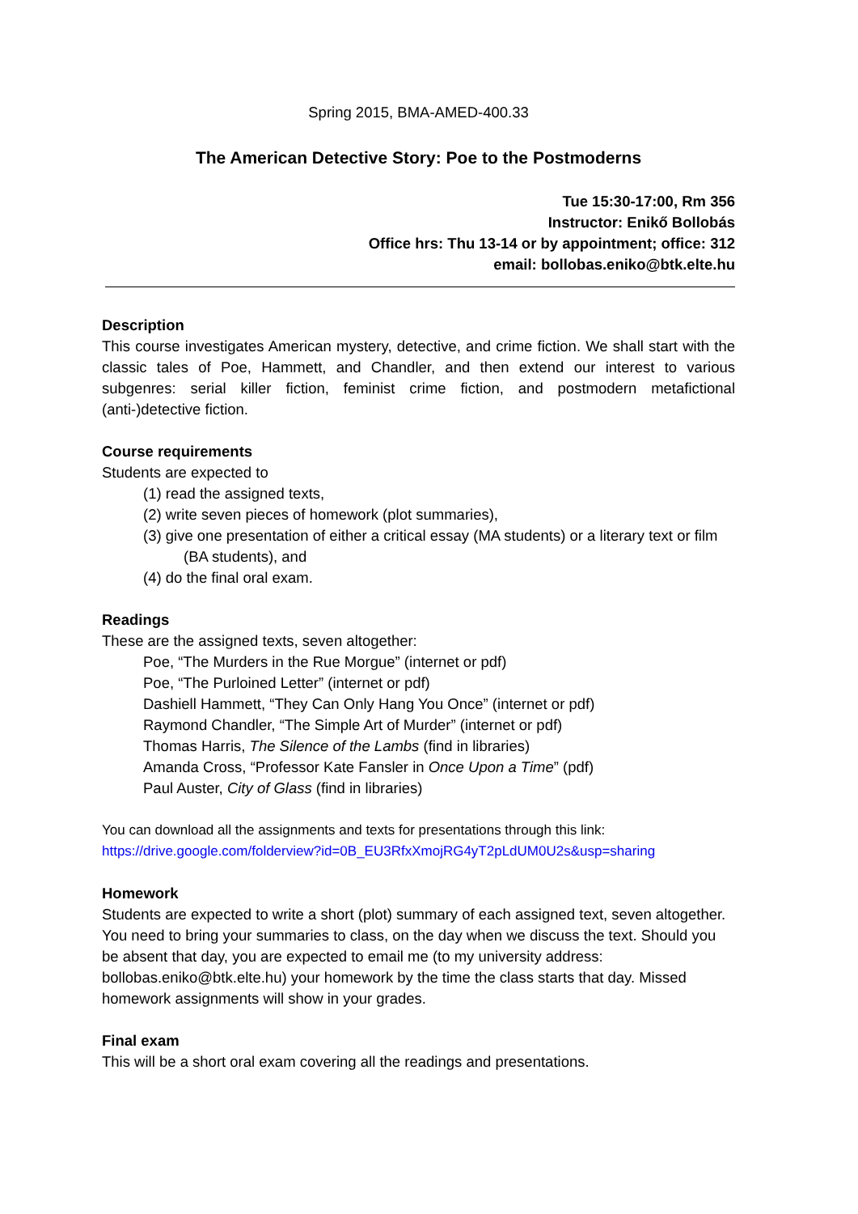Spring 2015, BMA-AMED-400.33
The American Detective Story: Poe to the Postmoderns
Tue 15:30-17:00, Rm 356
Instructor: Enikő Bollobás
Office hrs: Thu 13-14 or by appointment; office: 312
email: bollobas.eniko@btk.elte.hu
Description
This course investigates American mystery, detective, and crime fiction. We shall start with the classic tales of Poe, Hammett, and Chandler, and then extend our interest to various subgenres: serial killer fiction, feminist crime fiction, and postmodern metafictional (anti-)detective fiction.
Course requirements
Students are expected to
(1) read the assigned texts,
(2) write seven pieces of homework (plot summaries),
(3) give one presentation of either a critical essay (MA students) or a literary text or film (BA students), and
(4) do the final oral exam.
Readings
These are the assigned texts, seven altogether:
Poe, “The Murders in the Rue Morgue” (internet or pdf)
Poe, “The Purloined Letter” (internet or pdf)
Dashiell Hammett, “They Can Only Hang You Once” (internet or pdf)
Raymond Chandler, “The Simple Art of Murder” (internet or pdf)
Thomas Harris, The Silence of the Lambs (find in libraries)
Amanda Cross, “Professor Kate Fansler in Once Upon a Time” (pdf)
Paul Auster, City of Glass (find in libraries)
You can download all the assignments and texts for presentations through this link:
https://drive.google.com/folderview?id=0B_EU3RfxXmojRG4yT2pLdUM0U2s&usp=sharing
Homework
Students are expected to write a short (plot) summary of each assigned text, seven altogether. You need to bring your summaries to class, on the day when we discuss the text. Should you be absent that day, you are expected to email me (to my university address: bollobas.eniko@btk.elte.hu) your homework by the time the class starts that day. Missed homework assignments will show in your grades.
Final exam
This will be a short oral exam covering all the readings and presentations.